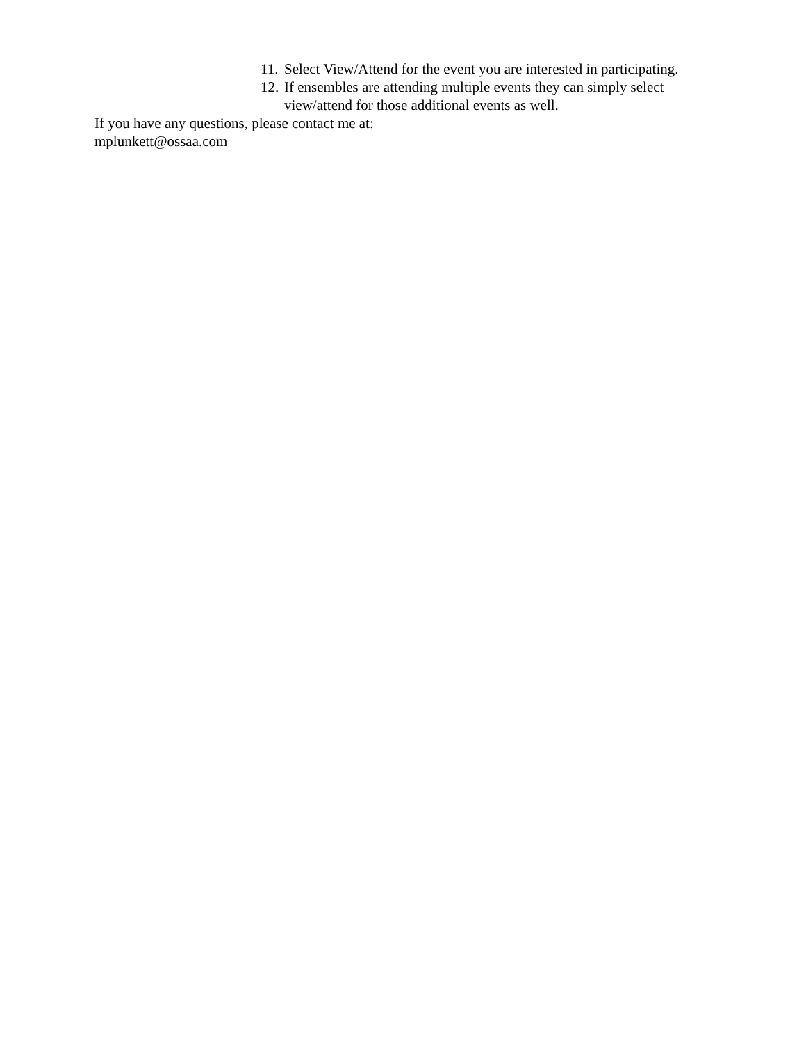11. Select View/Attend for the event you are interested in participating.
12. If ensembles are attending multiple events they can simply select view/attend for those additional events as well.
If you have any questions, please contact me at:
mplunkett@ossaa.com